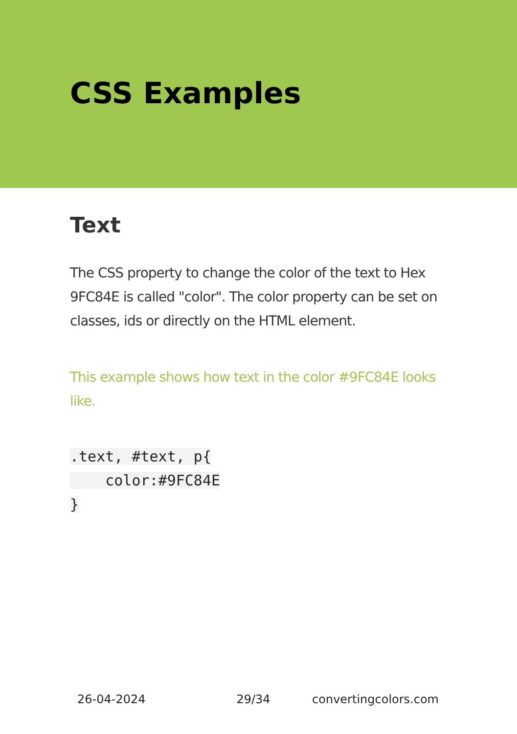CSS Examples
Text
The CSS property to change the color of the text to Hex 9FC84E is called "color". The color property can be set on classes, ids or directly on the HTML element.
This example shows how text in the color #9FC84E looks like.
.text, #text, p{
    color:#9FC84E
}
26-04-2024 29/34 convertingcolors.com